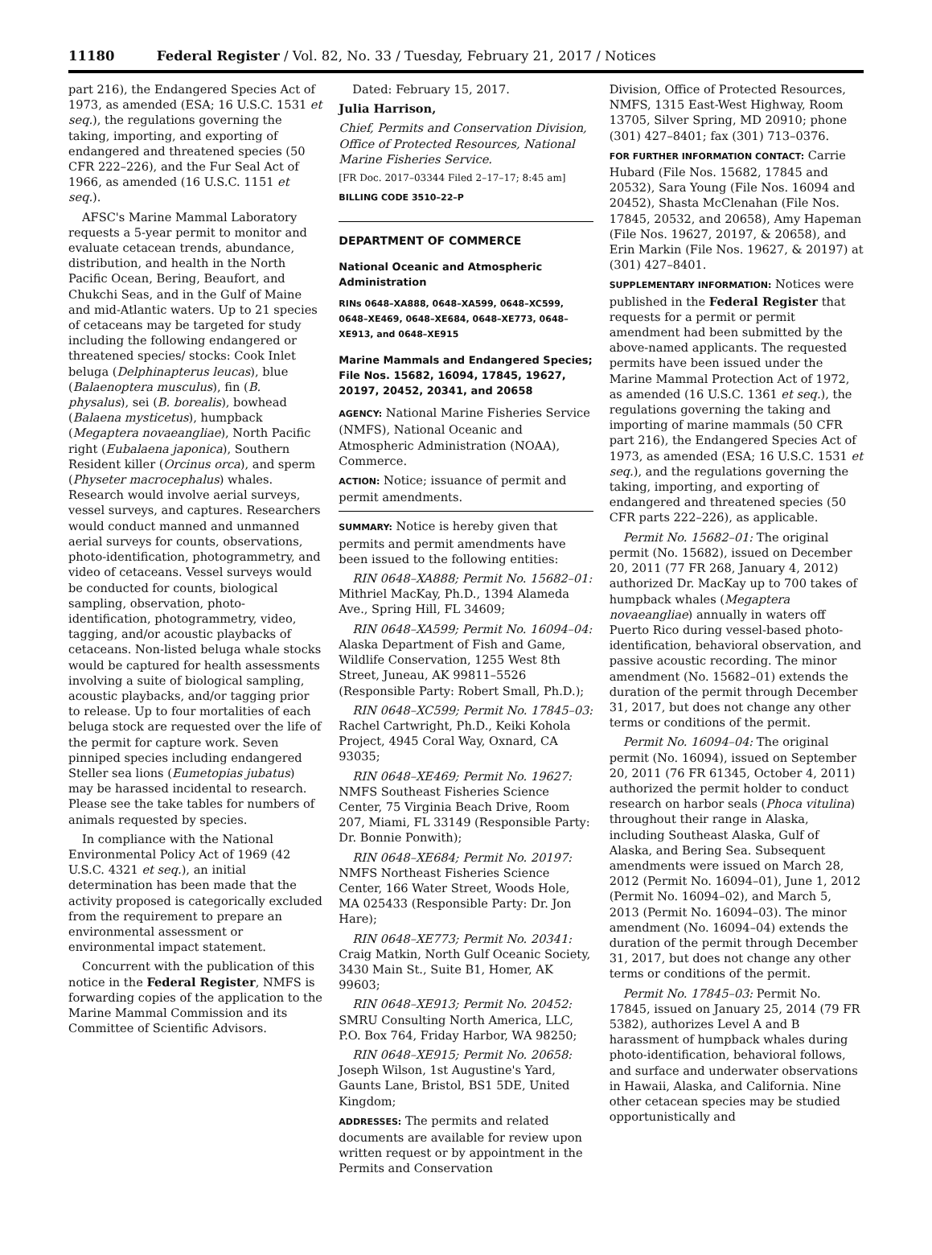11180 Federal Register / Vol. 82, No. 33 / Tuesday, February 21, 2017 / Notices
part 216), the Endangered Species Act of 1973, as amended (ESA; 16 U.S.C. 1531 et seq.), the regulations governing the taking, importing, and exporting of endangered and threatened species (50 CFR 222–226), and the Fur Seal Act of 1966, as amended (16 U.S.C. 1151 et seq.).
AFSC's Marine Mammal Laboratory requests a 5-year permit to monitor and evaluate cetacean trends, abundance, distribution, and health in the North Pacific Ocean, Bering, Beaufort, and Chukchi Seas, and in the Gulf of Maine and mid-Atlantic waters. Up to 21 species of cetaceans may be targeted for study including the following endangered or threatened species/ stocks: Cook Inlet beluga (Delphinapterus leucas), blue (Balaenoptera musculus), fin (B. physalus), sei (B. borealis), bowhead (Balaena mysticetus), humpback (Megaptera novaeangliae), North Pacific right (Eubalaena japonica), Southern Resident killer (Orcinus orca), and sperm (Physeter macrocephalus) whales. Research would involve aerial surveys, vessel surveys, and captures. Researchers would conduct manned and unmanned aerial surveys for counts, observations, photo-identification, photogrammetry, and video of cetaceans. Vessel surveys would be conducted for counts, biological sampling, observation, photo-identification, photogrammetry, video, tagging, and/or acoustic playbacks of cetaceans. Non-listed beluga whale stocks would be captured for health assessments involving a suite of biological sampling, acoustic playbacks, and/or tagging prior to release. Up to four mortalities of each beluga stock are requested over the life of the permit for capture work. Seven pinniped species including endangered Steller sea lions (Eumetopias jubatus) may be harassed incidental to research. Please see the take tables for numbers of animals requested by species.
In compliance with the National Environmental Policy Act of 1969 (42 U.S.C. 4321 et seq.), an initial determination has been made that the activity proposed is categorically excluded from the requirement to prepare an environmental assessment or environmental impact statement.
Concurrent with the publication of this notice in the Federal Register, NMFS is forwarding copies of the application to the Marine Mammal Commission and its Committee of Scientific Advisors.
Dated: February 15, 2017.
Julia Harrison,
Chief, Permits and Conservation Division, Office of Protected Resources, National Marine Fisheries Service.
[FR Doc. 2017–03344 Filed 2–17–17; 8:45 am]
BILLING CODE 3510–22–P
DEPARTMENT OF COMMERCE
National Oceanic and Atmospheric Administration
RINs 0648–XA888, 0648–XA599, 0648–XC599, 0648–XE469, 0648–XE684, 0648–XE773, 0648–XE913, and 0648–XE915
Marine Mammals and Endangered Species; File Nos. 15682, 16094, 17845, 19627, 20197, 20452, 20341, and 20658
AGENCY: National Marine Fisheries Service (NMFS), National Oceanic and Atmospheric Administration (NOAA), Commerce.
ACTION: Notice; issuance of permit and permit amendments.
SUMMARY: Notice is hereby given that permits and permit amendments have been issued to the following entities:
RIN 0648–XA888; Permit No. 15682–01: Mithriel MacKay, Ph.D., 1394 Alameda Ave., Spring Hill, FL 34609;
RIN 0648–XA599; Permit No. 16094–04: Alaska Department of Fish and Game, Wildlife Conservation, 1255 West 8th Street, Juneau, AK 99811–5526 (Responsible Party: Robert Small, Ph.D.);
RIN 0648–XC599; Permit No. 17845–03: Rachel Cartwright, Ph.D., Keiki Kohola Project, 4945 Coral Way, Oxnard, CA 93035;
RIN 0648–XE469; Permit No. 19627: NMFS Southeast Fisheries Science Center, 75 Virginia Beach Drive, Room 207, Miami, FL 33149 (Responsible Party: Dr. Bonnie Ponwith);
RIN 0648–XE684; Permit No. 20197: NMFS Northeast Fisheries Science Center, 166 Water Street, Woods Hole, MA 025433 (Responsible Party: Dr. Jon Hare);
RIN 0648–XE773; Permit No. 20341: Craig Matkin, North Gulf Oceanic Society, 3430 Main St., Suite B1, Homer, AK 99603;
RIN 0648–XE913; Permit No. 20452: SMRU Consulting North America, LLC, P.O. Box 764, Friday Harbor, WA 98250;
RIN 0648–XE915; Permit No. 20658: Joseph Wilson, 1st Augustine's Yard, Gaunts Lane, Bristol, BS1 5DE, United Kingdom;
ADDRESSES: The permits and related documents are available for review upon written request or by appointment in the Permits and Conservation
Division, Office of Protected Resources, NMFS, 1315 East-West Highway, Room 13705, Silver Spring, MD 20910; phone (301) 427–8401; fax (301) 713–0376.
FOR FURTHER INFORMATION CONTACT: Carrie Hubard (File Nos. 15682, 17845 and 20532), Sara Young (File Nos. 16094 and 20452), Shasta McClenahan (File Nos. 17845, 20532, and 20658), Amy Hapeman (File Nos. 19627, 20197, & 20658), and Erin Markin (File Nos. 19627, & 20197) at (301) 427–8401.
SUPPLEMENTARY INFORMATION: Notices were published in the Federal Register that requests for a permit or permit amendment had been submitted by the above-named applicants. The requested permits have been issued under the Marine Mammal Protection Act of 1972, as amended (16 U.S.C. 1361 et seq.), the regulations governing the taking and importing of marine mammals (50 CFR part 216), the Endangered Species Act of 1973, as amended (ESA; 16 U.S.C. 1531 et seq.), and the regulations governing the taking, importing, and exporting of endangered and threatened species (50 CFR parts 222–226), as applicable.
Permit No. 15682–01: The original permit (No. 15682), issued on December 20, 2011 (77 FR 268, January 4, 2012) authorized Dr. MacKay up to 700 takes of humpback whales (Megaptera novaeangliae) annually in waters off Puerto Rico during vessel-based photo-identification, behavioral observation, and passive acoustic recording. The minor amendment (No. 15682–01) extends the duration of the permit through December 31, 2017, but does not change any other terms or conditions of the permit.
Permit No. 16094–04: The original permit (No. 16094), issued on September 20, 2011 (76 FR 61345, October 4, 2011) authorized the permit holder to conduct research on harbor seals (Phoca vitulina) throughout their range in Alaska, including Southeast Alaska, Gulf of Alaska, and Bering Sea. Subsequent amendments were issued on March 28, 2012 (Permit No. 16094–01), June 1, 2012 (Permit No. 16094–02), and March 5, 2013 (Permit No. 16094–03). The minor amendment (No. 16094–04) extends the duration of the permit through December 31, 2017, but does not change any other terms or conditions of the permit.
Permit No. 17845–03: Permit No. 17845, issued on January 25, 2014 (79 FR 5382), authorizes Level A and B harassment of humpback whales during photo-identification, behavioral follows, and surface and underwater observations in Hawaii, Alaska, and California. Nine other cetacean species may be studied opportunistically and